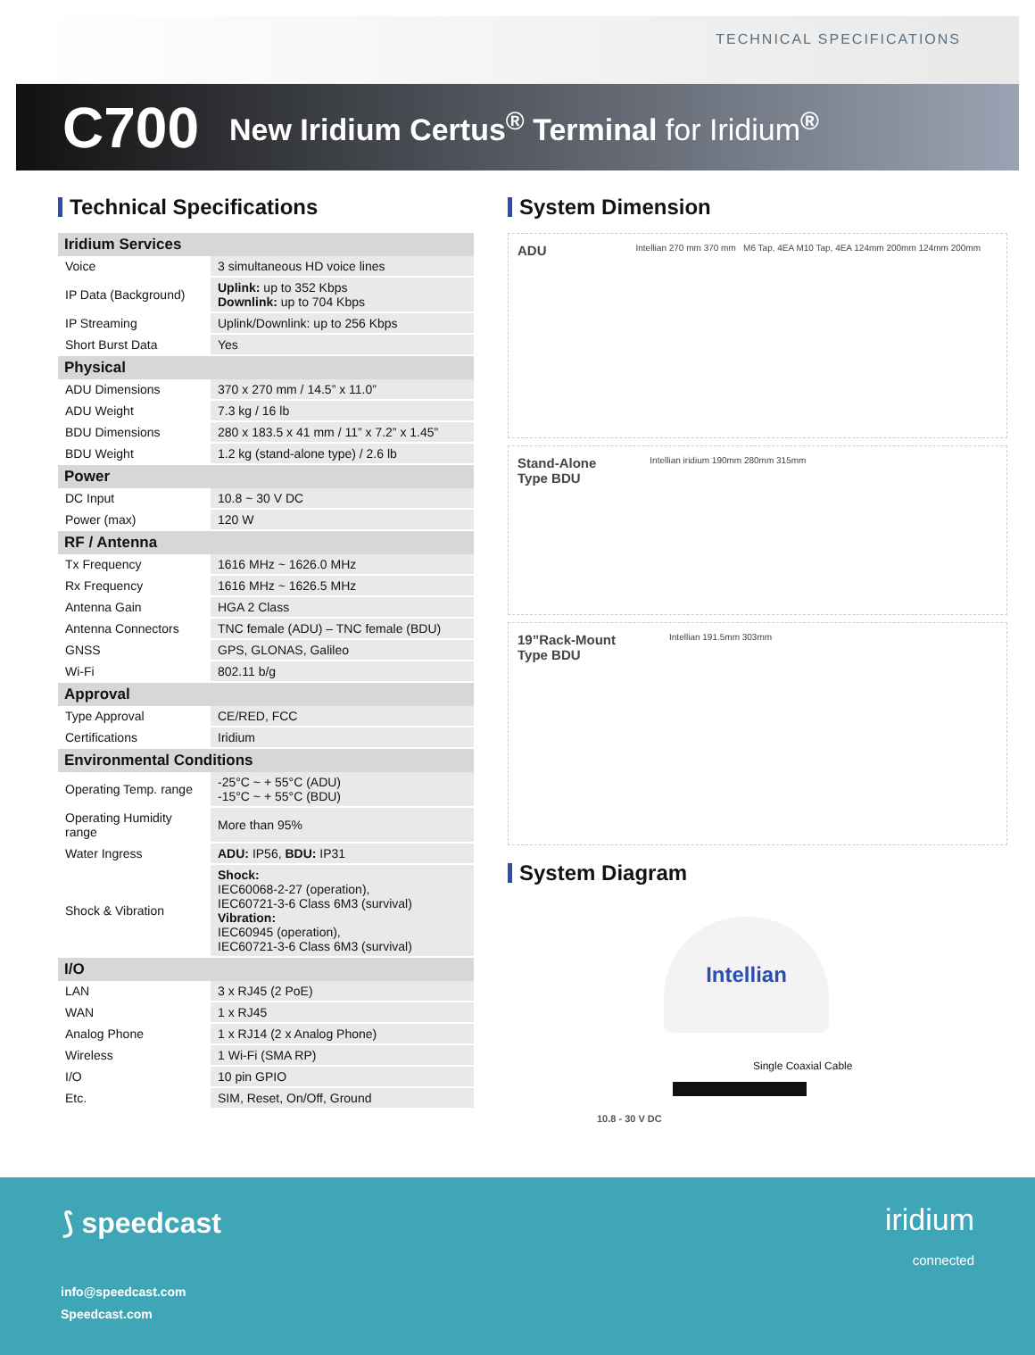TECHNICAL SPECIFICATIONS
C700 New Iridium Certus<sup>®</sup> Terminal for Iridium<sup>®</sup>
Technical Specifications
| Iridium Services | |
| --- | --- |
| Voice | 3 simultaneous HD voice lines |
| IP Data (Background) | Uplink: up to 352 Kbps Downlink: up to 704 Kbps |
| IP Streaming | Uplink/Downlink: up to 256 Kbps |
| Short Burst Data | Yes |
| Physical | |
| ADU Dimensions | 370 x 270 mm / 14.5” x 11.0” |
| ADU Weight | 7.3 kg / 16 lb |
| BDU Dimensions | 280 x 183.5 x 41 mm / 11” x 7.2” x 1.45” |
| BDU Weight | 1.2 kg (stand-alone type) / 2.6 lb |
| Power | |
| DC Input | 10.8 ~ 30 V DC |
| Power (max) | 120 W |
| RF / Antenna | |
| Tx Frequency | 1616 MHz ~ 1626.0 MHz |
| Rx Frequency | 1616 MHz ~ 1626.5 MHz |
| Antenna Gain | HGA 2 Class |
| Antenna Connectors | TNC female (ADU) – TNC female (BDU) |
| GNSS | GPS, GLONAS, Galileo |
| Wi-Fi | 802.11 b/g |
| Approval | |
| Type Approval | CE/RED, FCC |
| Certifications | Iridium |
| Environmental Conditions | |
| Operating Temp. range | -25°C ~ + 55°C (ADU) -15°C ~ + 55°C (BDU) |
| Operating Humidity range | More than 95% |
| Water Ingress | ADU: IP56, BDU: IP31 |
| Shock & Vibration | Shock: IEC60068-2-27 (operation), IEC60721-3-6 Class 6M3 (survival) Vibration: IEC60945 (operation), IEC60721-3-6 Class 6M3 (survival) |
| I/O | |
| LAN | 3 x RJ45 (2 PoE) |
| WAN | 1 x RJ45 |
| Analog Phone | 1 x RJ14 (2 x Analog Phone) |
| Wireless | 1 Wi-Fi (SMA RP) |
| I/O | 10 pin GPIO |
| Etc. | SIM, Reset, On/Off, Ground |
System Dimension
ADU Intellian 270 mm 370 mm M6 Tap, 4EA M10 Tap, 4EA 124mm 200mm 124mm 200mm
Stand-Alone
Type BDU Intellian iridium 190mm 280mm 315mm
19”Rack-Mount
Type BDU Intellian 191.5mm 303mm
System Diagram
Intellian
Single Coaxial Cable
10.8 - 30 V DC
⟆ speedcast
iridium
connected
info@speedcast.com
Speedcast.com